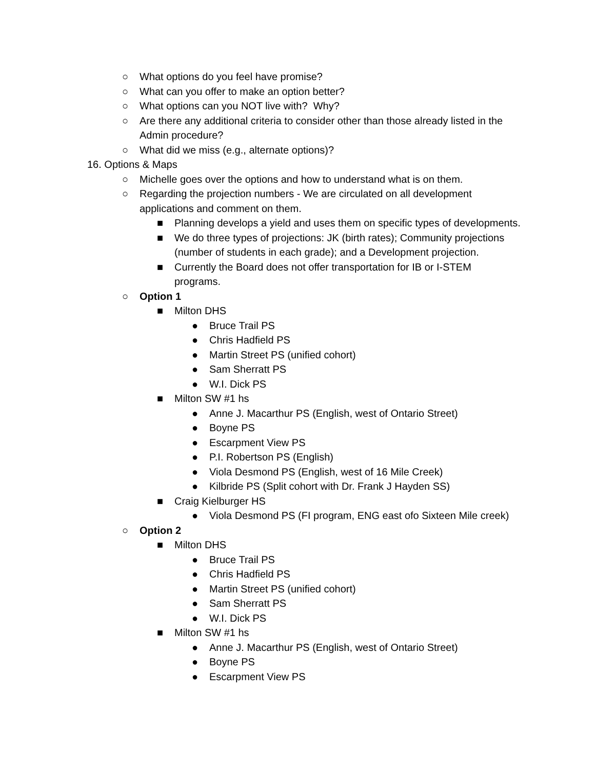○ What options do you feel have promise?
○ What can you offer to make an option better?
○ What options can you NOT live with? Why?
○ Are there any additional criteria to consider other than those already listed in the Admin procedure?
○ What did we miss (e.g., alternate options)?
16. Options & Maps
○ Michelle goes over the options and how to understand what is on them.
○ Regarding the projection numbers - We are circulated on all development applications and comment on them.
■ Planning develops a yield and uses them on specific types of developments.
■ We do three types of projections: JK (birth rates); Community projections (number of students in each grade); and a Development projection.
■ Currently the Board does not offer transportation for IB or I-STEM programs.
○ Option 1
■ Milton DHS
● Bruce Trail PS
● Chris Hadfield PS
● Martin Street PS (unified cohort)
● Sam Sherratt PS
● W.I. Dick PS
■ Milton SW #1 hs
● Anne J. Macarthur PS (English, west of Ontario Street)
● Boyne PS
● Escarpment View PS
● P.I. Robertson PS (English)
● Viola Desmond PS (English, west of 16 Mile Creek)
● Kilbride PS (Split cohort with Dr. Frank J Hayden SS)
■ Craig Kielburger HS
● Viola Desmond PS (FI program, ENG east ofo Sixteen Mile creek)
○ Option 2
■ Milton DHS
● Bruce Trail PS
● Chris Hadfield PS
● Martin Street PS (unified cohort)
● Sam Sherratt PS
● W.I. Dick PS
■ Milton SW #1 hs
● Anne J. Macarthur PS (English, west of Ontario Street)
● Boyne PS
● Escarpment View PS